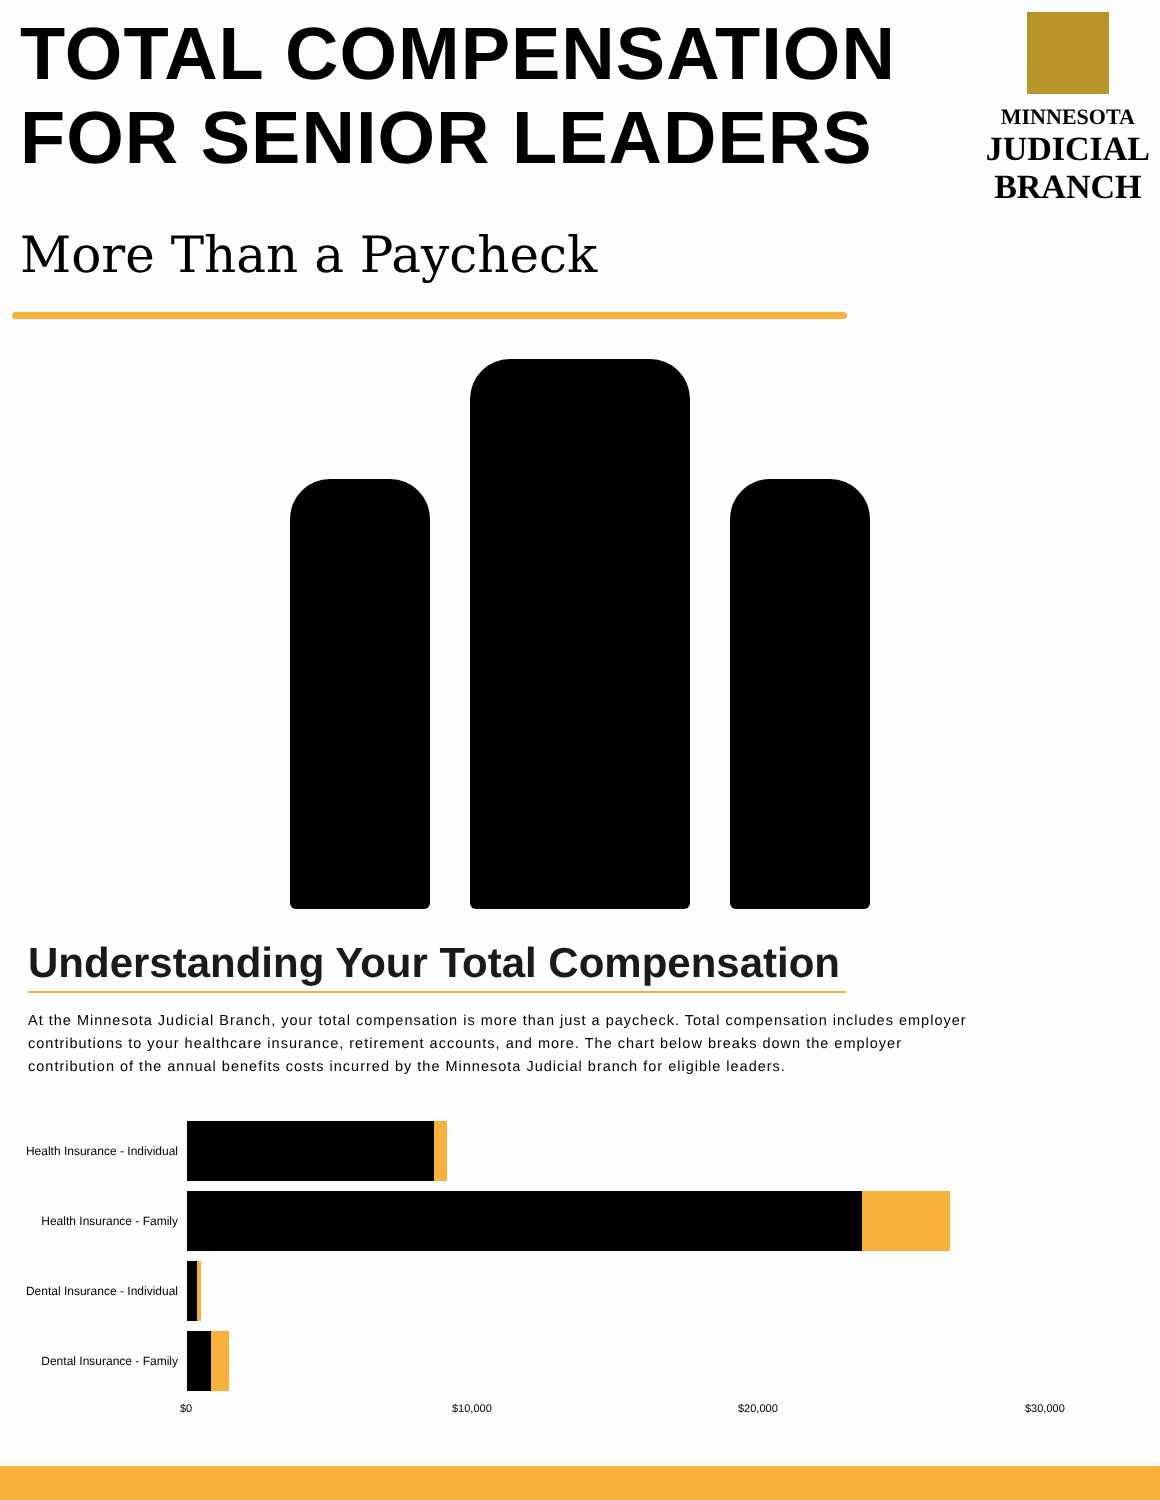TOTAL COMPENSATION
FOR SENIOR LEADERS
MINNESOTA
JUDICIAL
BRANCH
More Than a Paycheck
Understanding Your Total Compensation
At the Minnesota Judicial Branch, your total compensation is more than just a paycheck. Total compensation includes employer contributions to your healthcare insurance, retirement accounts, and more. The chart below breaks down the employer contribution of the annual benefits costs incurred by the Minnesota Judicial branch for eligible leaders.
Health Insurance - Individual
Health Insurance - Family
Dental Insurance - Individual
Dental Insurance - Family
$0 $10,000 $20,000 $30,000